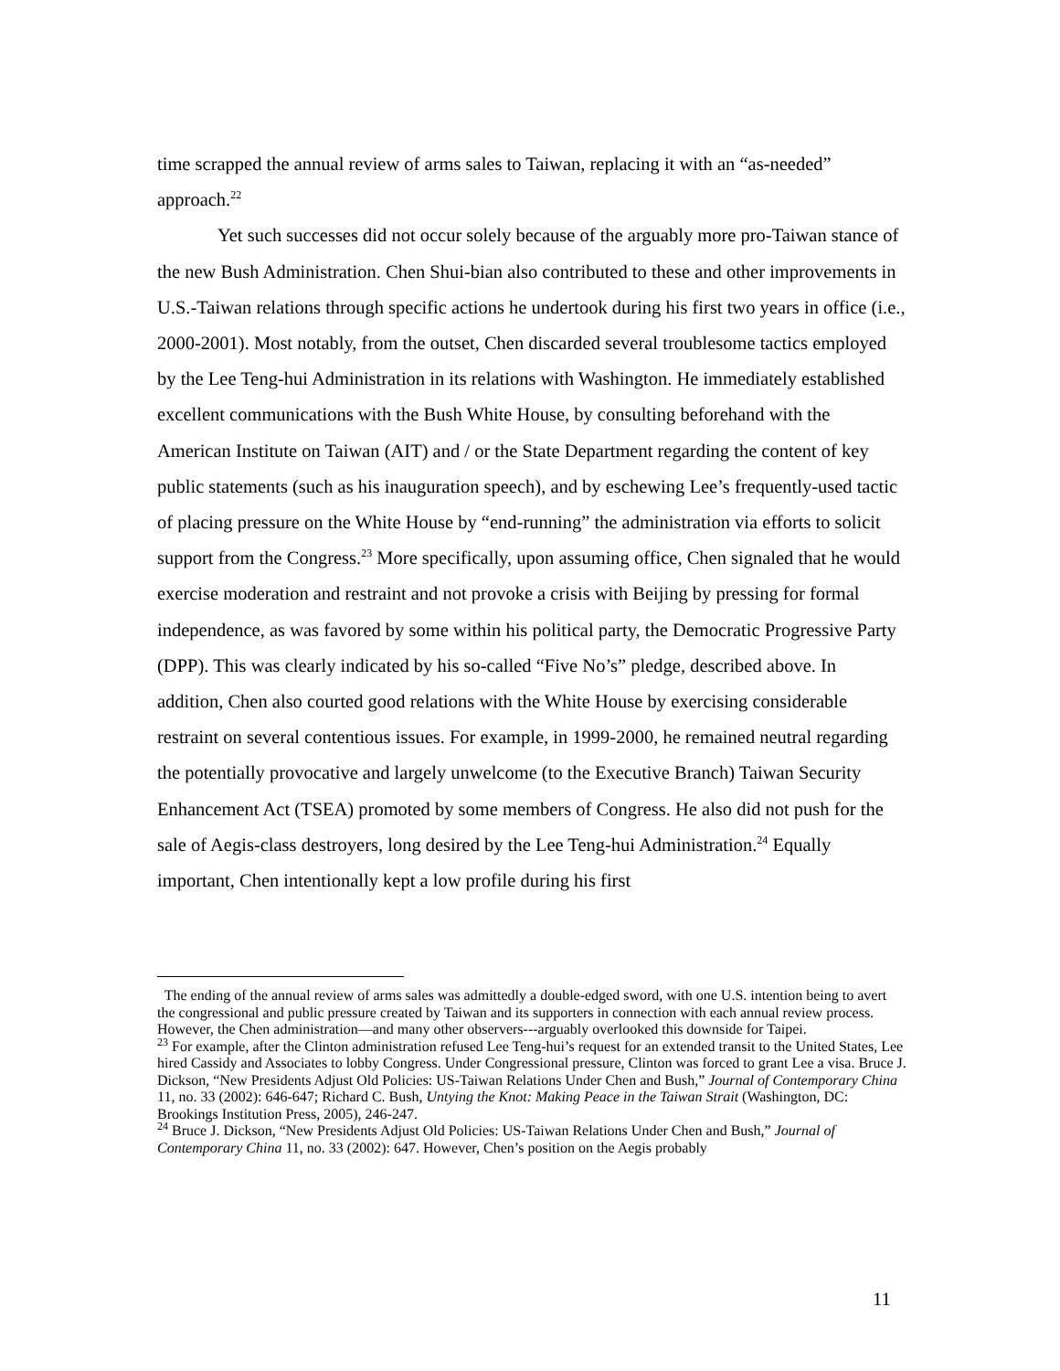time scrapped the annual review of arms sales to Taiwan, replacing it with an “as-needed” approach.<sup>22</sup>
Yet such successes did not occur solely because of the arguably more pro-Taiwan stance of the new Bush Administration. Chen Shui-bian also contributed to these and other improvements in U.S.-Taiwan relations through specific actions he undertook during his first two years in office (i.e., 2000-2001). Most notably, from the outset, Chen discarded several troublesome tactics employed by the Lee Teng-hui Administration in its relations with Washington. He immediately established excellent communications with the Bush White House, by consulting beforehand with the American Institute on Taiwan (AIT) and / or the State Department regarding the content of key public statements (such as his inauguration speech), and by eschewing Lee’s frequently-used tactic of placing pressure on the White House by “end-running” the administration via efforts to solicit support from the Congress.<sup>23</sup> More specifically, upon assuming office, Chen signaled that he would exercise moderation and restraint and not provoke a crisis with Beijing by pressing for formal independence, as was favored by some within his political party, the Democratic Progressive Party (DPP). This was clearly indicated by his so-called “Five No’s” pledge, described above. In addition, Chen also courted good relations with the White House by exercising considerable restraint on several contentious issues. For example, in 1999-2000, he remained neutral regarding the potentially provocative and largely unwelcome (to the Executive Branch) Taiwan Security Enhancement Act (TSEA) promoted by some members of Congress. He also did not push for the sale of Aegis-class destroyers, long desired by the Lee Teng-hui Administration.<sup>24</sup> Equally important, Chen intentionally kept a low profile during his first
The ending of the annual review of arms sales was admittedly a double-edged sword, with one U.S. intention being to avert the congressional and public pressure created by Taiwan and its supporters in connection with each annual review process. However, the Chen administration—and many other observers---arguably overlooked this downside for Taipei.
<sup>23</sup> For example, after the Clinton administration refused Lee Teng-hui’s request for an extended transit to the United States, Lee hired Cassidy and Associates to lobby Congress. Under Congressional pressure, Clinton was forced to grant Lee a visa. Bruce J. Dickson, “New Presidents Adjust Old Policies: US-Taiwan Relations Under Chen and Bush,” Journal of Contemporary China 11, no. 33 (2002): 646-647; Richard C. Bush, Untying the Knot: Making Peace in the Taiwan Strait (Washington, DC: Brookings Institution Press, 2005), 246-247.
<sup>24</sup> Bruce J. Dickson, “New Presidents Adjust Old Policies: US-Taiwan Relations Under Chen and Bush,” Journal of Contemporary China 11, no. 33 (2002): 647. However, Chen’s position on the Aegis probably
11